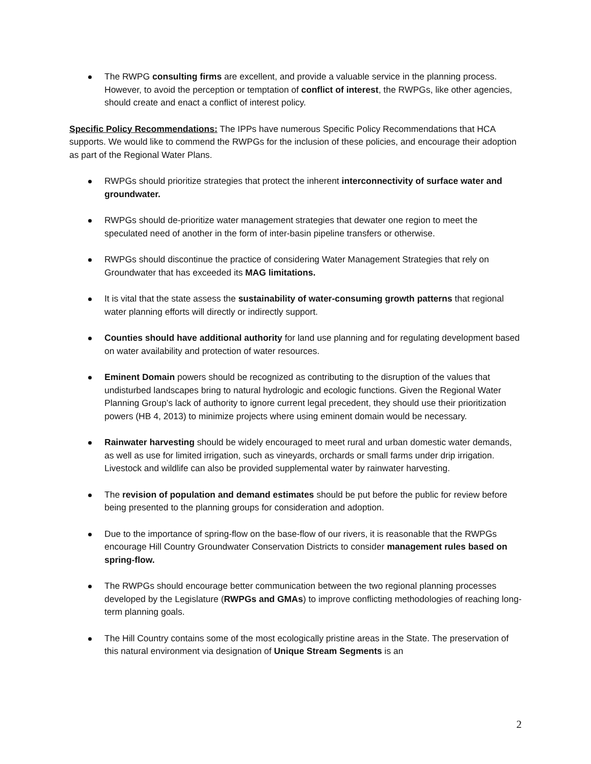The RWPG consulting firms are excellent, and provide a valuable service in the planning process. However, to avoid the perception or temptation of conflict of interest, the RWPGs, like other agencies, should create and enact a conflict of interest policy.
Specific Policy Recommendations: The IPPs have numerous Specific Policy Recommendations that HCA supports. We would like to commend the RWPGs for the inclusion of these policies, and encourage their adoption as part of the Regional Water Plans.
RWPGs should prioritize strategies that protect the inherent interconnectivity of surface water and groundwater.
RWPGs should de-prioritize water management strategies that dewater one region to meet the speculated need of another in the form of inter-basin pipeline transfers or otherwise.
RWPGs should discontinue the practice of considering Water Management Strategies that rely on Groundwater that has exceeded its MAG limitations.
It is vital that the state assess the sustainability of water-consuming growth patterns that regional water planning efforts will directly or indirectly support.
Counties should have additional authority for land use planning and for regulating development based on water availability and protection of water resources.
Eminent Domain powers should be recognized as contributing to the disruption of the values that undisturbed landscapes bring to natural hydrologic and ecologic functions. Given the Regional Water Planning Group’s lack of authority to ignore current legal precedent, they should use their prioritization powers (HB 4, 2013) to minimize projects where using eminent domain would be necessary.
Rainwater harvesting should be widely encouraged to meet rural and urban domestic water demands, as well as use for limited irrigation, such as vineyards, orchards or small farms under drip irrigation. Livestock and wildlife can also be provided supplemental water by rainwater harvesting.
The revision of population and demand estimates should be put before the public for review before being presented to the planning groups for consideration and adoption.
Due to the importance of spring-flow on the base-flow of our rivers, it is reasonable that the RWPGs encourage Hill Country Groundwater Conservation Districts to consider management rules based on spring-flow.
The RWPGs should encourage better communication between the two regional planning processes developed by the Legislature (RWPGs and GMAs) to improve conflicting methodologies of reaching long-term planning goals.
The Hill Country contains some of the most ecologically pristine areas in the State. The preservation of this natural environment via designation of Unique Stream Segments is an
2